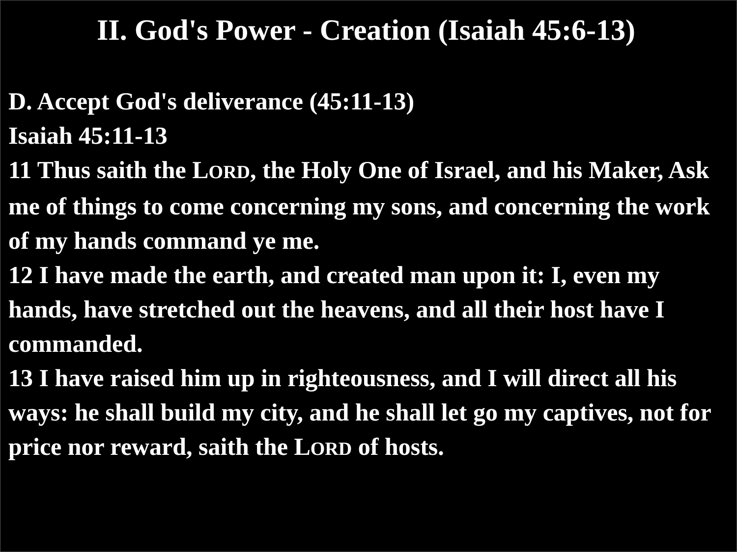II. God's Power - Creation (Isaiah 45:6-13)
D. Accept God's deliverance (45:11-13)
Isaiah 45:11-13
11 Thus saith the LORD, the Holy One of Israel, and his Maker, Ask me of things to come concerning my sons, and concerning the work of my hands command ye me.
12 I have made the earth, and created man upon it: I, even my hands, have stretched out the heavens, and all their host have I commanded.
13 I have raised him up in righteousness, and I will direct all his ways: he shall build my city, and he shall let go my captives, not for price nor reward, saith the LORD of hosts.